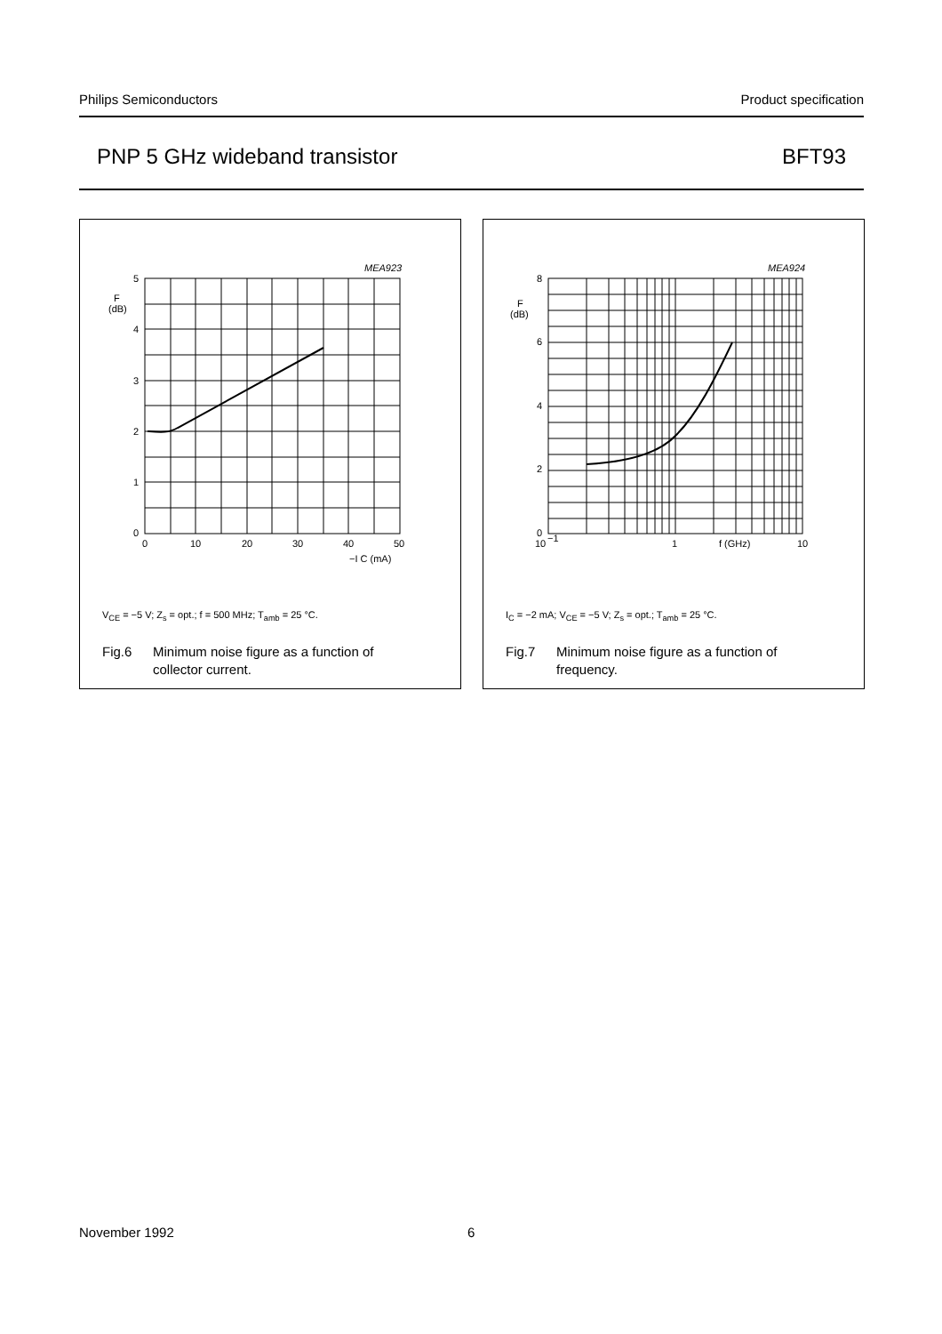Philips Semiconductors Product specification
PNP 5 GHz wideband transistor BFT93
MEA923
5
4
3
2
1
0
F
(dB)
0
10
20
30
40
50
−I C (mA)
V<sub>CE</sub> = −5 V; Z<sub>s</sub> = opt.; f = 500 MHz; T<sub>amb</sub> = 25 °C.
Fig.6 Minimum noise figure as a function of
collector current.
MEA924
8
6
4
2
0
F
(dB)
10
−1
1
f (GHz)
10
I<sub>C</sub> = −2 mA; V<sub>CE</sub> = −5 V; Z<sub>s</sub> = opt.; T<sub>amb</sub> = 25 °C.
Fig.7 Minimum noise figure as a function of
frequency.
November 1992 6